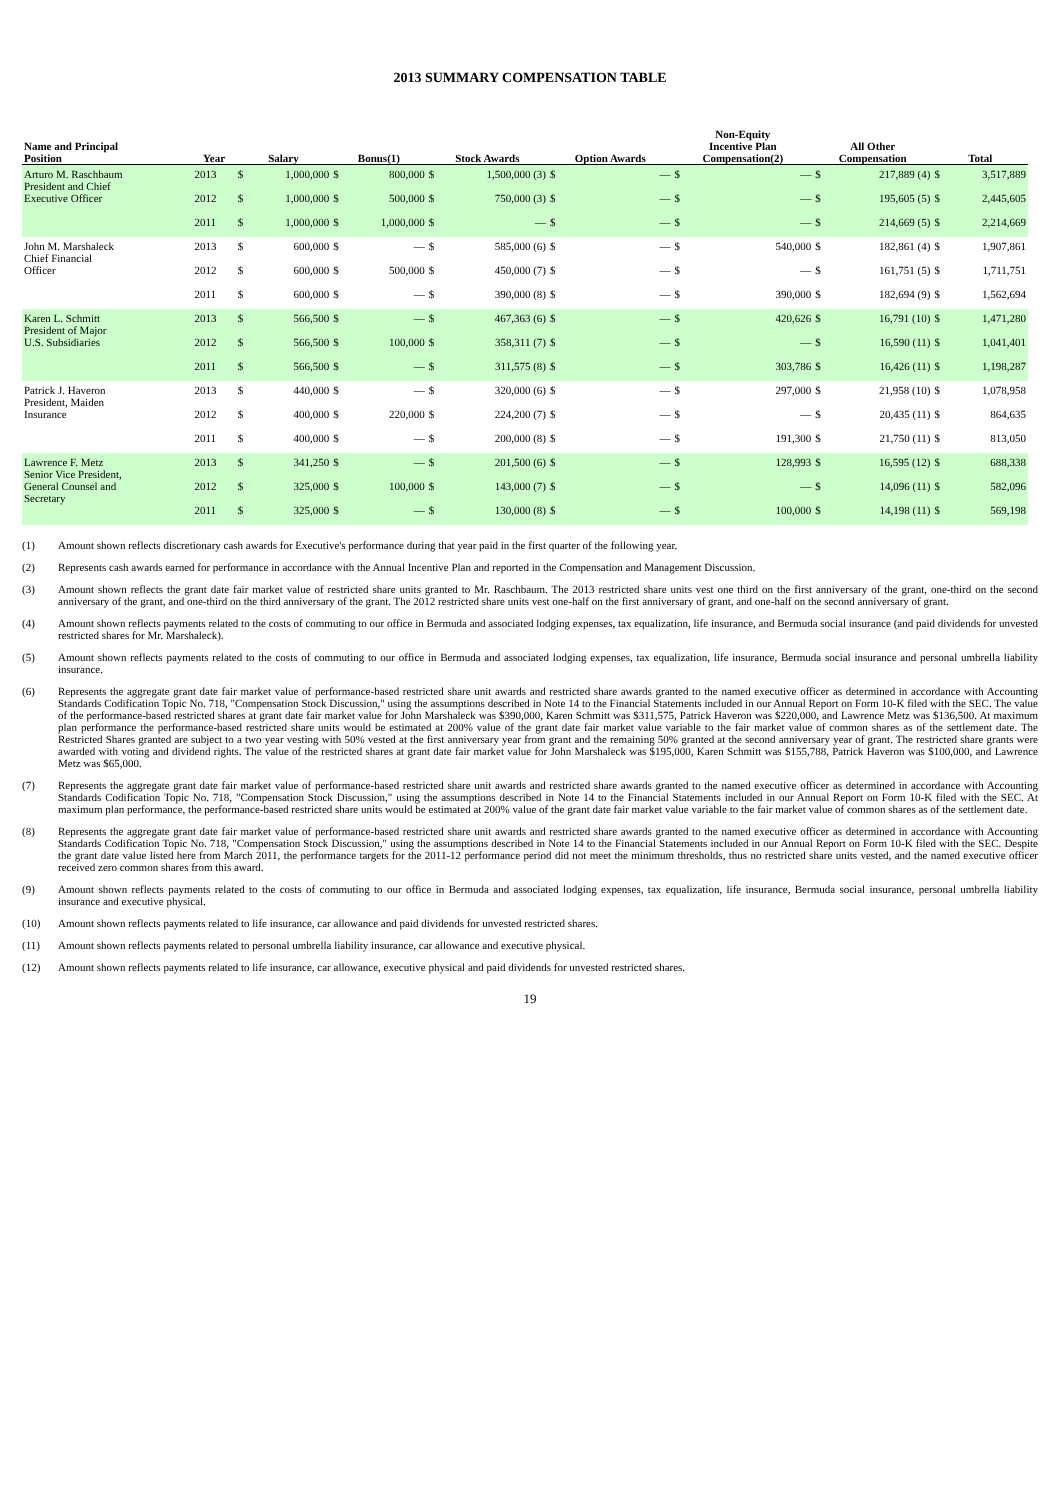2013 SUMMARY COMPENSATION TABLE
| Name and Principal Position | Year | Salary | | Bonus(1) | | Stock Awards | | Option Awards | | Non-Equity Incentive Plan Compensation(2) | | All Other Compensation | | Total | |
| --- | --- | --- | --- | --- | --- | --- | --- | --- | --- | --- | --- | --- | --- | --- | --- |
| Arturo M. Raschbaum President and Chief Executive Officer | 2013 | $ | 1,000,000 | $ | 800,000 | $ | 1,500,000 (3) | $ | — | $ | — | $ | 217,889 (4) | $ | 3,517,889 |
| | 2012 | $ | 1,000,000 | $ | 500,000 | $ | 750,000 (3) | $ | — | $ | — | $ | 195,605 (5) | $ | 2,445,605 |
| | 2011 | $ | 1,000,000 | $ | 1,000,000 | $ | — | $ | — | $ | — | $ | 214,669 (5) | $ | 2,214,669 |
| John M. Marshaleck Chief Financial Officer | 2013 | $ | 600,000 | $ | — | $ | 585,000 (6) | $ | — | $ | 540,000 | $ | 182,861 (4) | $ | 1,907,861 |
| | 2012 | $ | 600,000 | $ | 500,000 | $ | 450,000 (7) | $ | — | $ | — | $ | 161,751 (5) | $ | 1,711,751 |
| | 2011 | $ | 600,000 | $ | — | $ | 390,000 (8) | $ | — | $ | 390,000 | $ | 182,694 (9) | $ | 1,562,694 |
| Karen L. Schmitt President of Major U.S. Subsidiaries | 2013 | $ | 566,500 | $ | — | $ | 467,363 (6) | $ | — | $ | 420,626 | $ | 16,791 (10) | $ | 1,471,280 |
| | 2012 | $ | 566,500 | $ | 100,000 | $ | 358,311 (7) | $ | — | $ | — | $ | 16,590 (11) | $ | 1,041,401 |
| | 2011 | $ | 566,500 | $ | — | $ | 311,575 (8) | $ | — | $ | 303,786 | $ | 16,426 (11) | $ | 1,198,287 |
| Patrick J. Haveron President, Maiden Insurance | 2013 | $ | 440,000 | $ | — | $ | 320,000 (6) | $ | — | $ | 297,000 | $ | 21,958 (10) | $ | 1,078,958 |
| | 2012 | $ | 400,000 | $ | 220,000 | $ | 224,200 (7) | $ | — | $ | — | $ | 20,435 (11) | $ | 864,635 |
| | 2011 | $ | 400,000 | $ | — | $ | 200,000 (8) | $ | — | $ | 191,300 | $ | 21,750 (11) | $ | 813,050 |
| Lawrence F. Metz Senior Vice President, General Counsel and Secretary | 2013 | $ | 341,250 | $ | — | $ | 201,500 (6) | $ | — | $ | 128,993 | $ | 16,595 (12) | $ | 688,338 |
| | 2012 | $ | 325,000 | $ | 100,000 | $ | 143,000 (7) | $ | — | $ | — | $ | 14,096 (11) | $ | 582,096 |
| | 2011 | $ | 325,000 | $ | — | $ | 130,000 (8) | $ | — | $ | 100,000 | $ | 14,198 (11) | $ | 569,198 |
(1) Amount shown reflects discretionary cash awards for Executive's performance during that year paid in the first quarter of the following year.
(2) Represents cash awards earned for performance in accordance with the Annual Incentive Plan and reported in the Compensation and Management Discussion.
(3) Amount shown reflects the grant date fair market value of restricted share units granted to Mr. Raschbaum. The 2013 restricted share units vest one third on the first anniversary of the grant, one-third on the second anniversary of the grant, and one-third on the third anniversary of the grant. The 2012 restricted share units vest one-half on the first anniversary of grant, and one-half on the second anniversary of grant.
(4) Amount shown reflects payments related to the costs of commuting to our office in Bermuda and associated lodging expenses, tax equalization, life insurance, and Bermuda social insurance (and paid dividends for unvested restricted shares for Mr. Marshaleck).
(5) Amount shown reflects payments related to the costs of commuting to our office in Bermuda and associated lodging expenses, tax equalization, life insurance, Bermuda social insurance and personal umbrella liability insurance.
(6) Represents the aggregate grant date fair market value of performance-based restricted share unit awards and restricted share awards granted to the named executive officer as determined in accordance with Accounting Standards Codification Topic No. 718, "Compensation Stock Discussion," using the assumptions described in Note 14 to the Financial Statements included in our Annual Report on Form 10-K filed with the SEC. The value of the performance-based restricted shares at grant date fair market value for John Marshaleck was $390,000, Karen Schmitt was $311,575, Patrick Haveron was $220,000, and Lawrence Metz was $136,500. At maximum plan performance the performance-based restricted share units would be estimated at 200% value of the grant date fair market value variable to the fair market value of common shares as of the settlement date. The Restricted Shares granted are subject to a two year vesting with 50% vested at the first anniversary year from grant and the remaining 50% granted at the second anniversary year of grant. The restricted share grants were awarded with voting and dividend rights. The value of the restricted shares at grant date fair market value for John Marshaleck was $195,000, Karen Schmitt was $155,788, Patrick Haveron was $100,000, and Lawrence Metz was $65,000.
(7) Represents the aggregate grant date fair market value of performance-based restricted share unit awards and restricted share awards granted to the named executive officer as determined in accordance with Accounting Standards Codification Topic No. 718, "Compensation Stock Discussion," using the assumptions described in Note 14 to the Financial Statements included in our Annual Report on Form 10-K filed with the SEC. At maximum plan performance, the performance-based restricted share units would be estimated at 200% value of the grant date fair market value variable to the fair market value of common shares as of the settlement date.
(8) Represents the aggregate grant date fair market value of performance-based restricted share unit awards and restricted share awards granted to the named executive officer as determined in accordance with Accounting Standards Codification Topic No. 718, "Compensation Stock Discussion," using the assumptions described in Note 14 to the Financial Statements included in our Annual Report on Form 10-K filed with the SEC. Despite the grant date value listed here from March 2011, the performance targets for the 2011-12 performance period did not meet the minimum thresholds, thus no restricted share units vested, and the named executive officer received zero common shares from this award.
(9) Amount shown reflects payments related to the costs of commuting to our office in Bermuda and associated lodging expenses, tax equalization, life insurance, Bermuda social insurance, personal umbrella liability insurance and executive physical.
(10) Amount shown reflects payments related to life insurance, car allowance and paid dividends for unvested restricted shares.
(11) Amount shown reflects payments related to personal umbrella liability insurance, car allowance and executive physical.
(12) Amount shown reflects payments related to life insurance, car allowance, executive physical and paid dividends for unvested restricted shares.
19